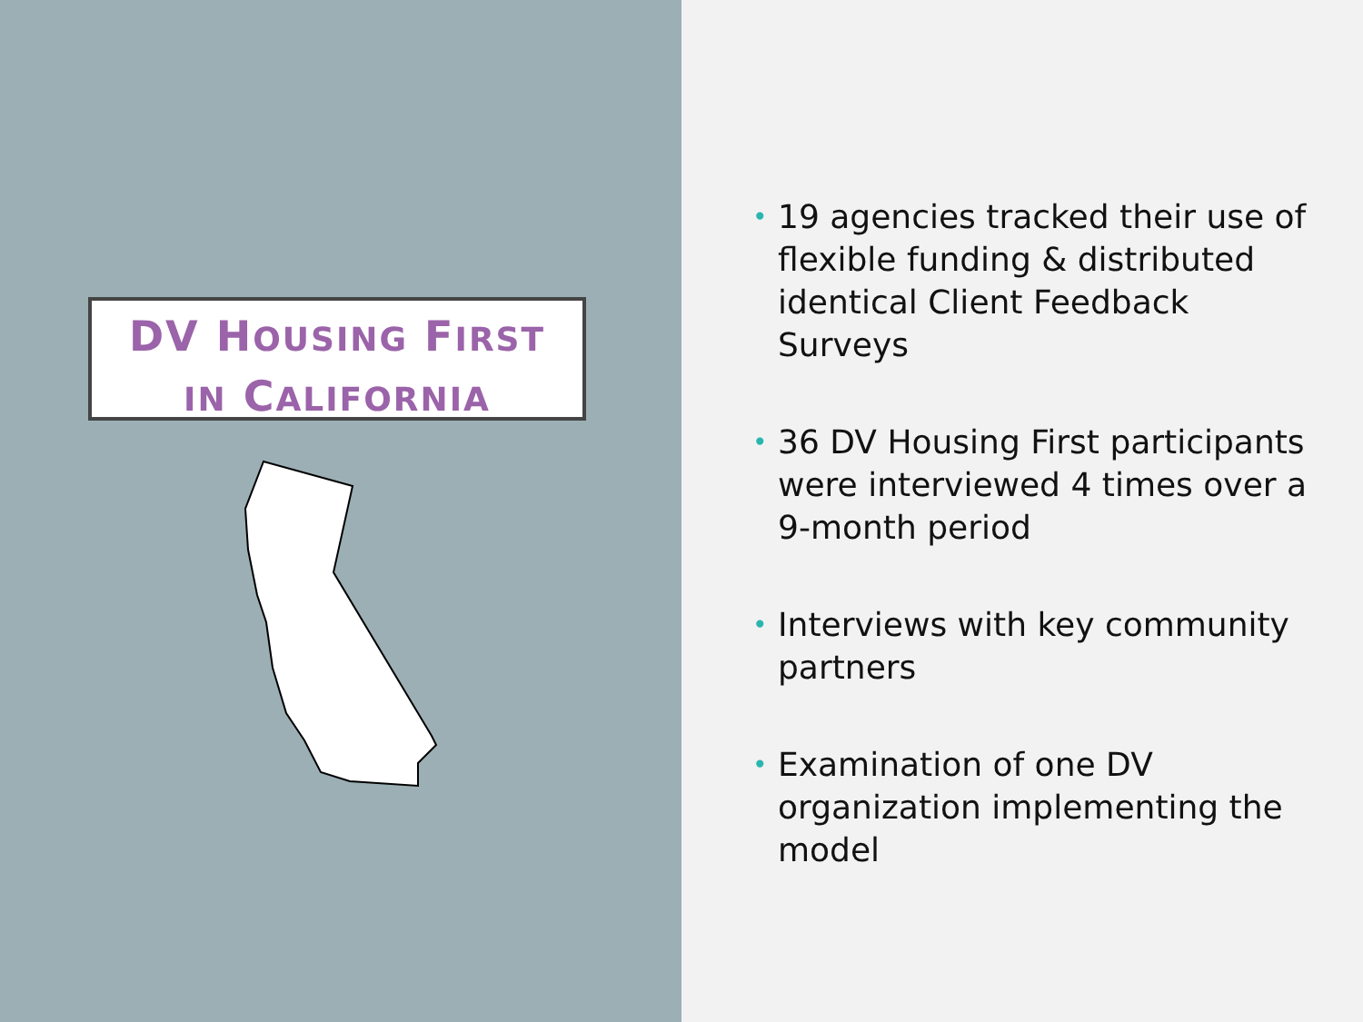DV HOUSING FIRST
IN CALIFORNIA
• 19 agencies tracked their use of flexible funding & distributed identical Client Feedback Surveys
• 36 DV Housing First participants were interviewed 4 times over a 9-month period
• Interviews with key community partners
• Examination of one DV organization implementing the model